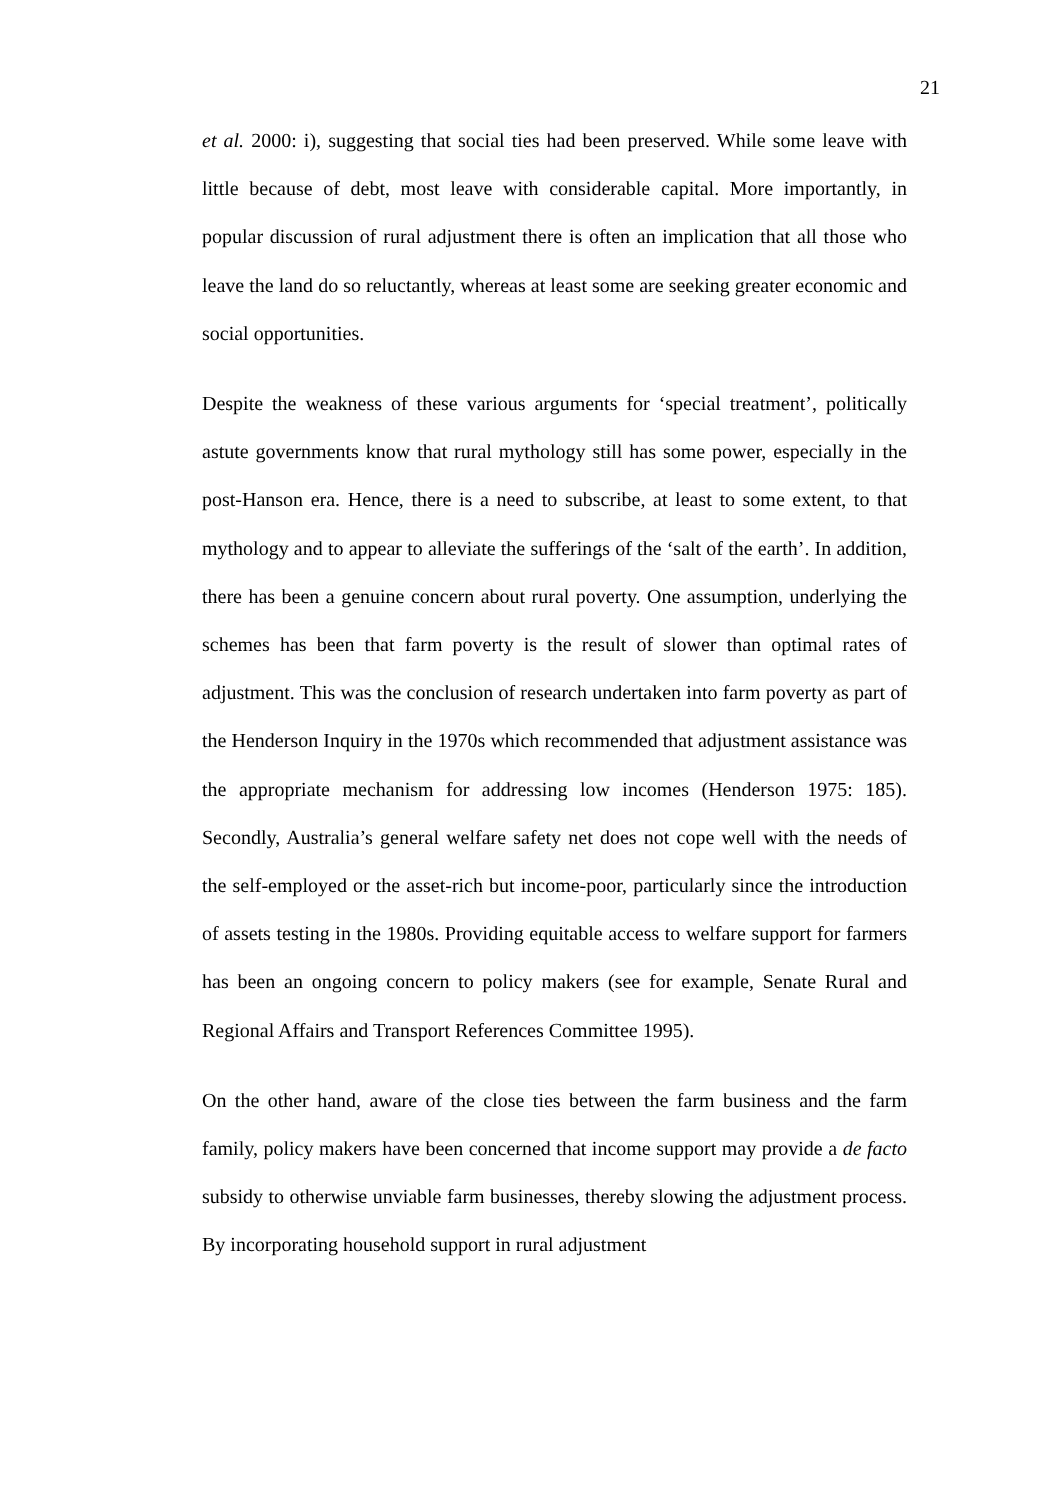21
et al. 2000: i), suggesting that social ties had been preserved. While some leave with little because of debt, most leave with considerable capital. More importantly, in popular discussion of rural adjustment there is often an implication that all those who leave the land do so reluctantly, whereas at least some are seeking greater economic and social opportunities.
Despite the weakness of these various arguments for ‘special treatment’, politically astute governments know that rural mythology still has some power, especially in the post-Hanson era. Hence, there is a need to subscribe, at least to some extent, to that mythology and to appear to alleviate the sufferings of the ‘salt of the earth’. In addition, there has been a genuine concern about rural poverty. One assumption, underlying the schemes has been that farm poverty is the result of slower than optimal rates of adjustment. This was the conclusion of research undertaken into farm poverty as part of the Henderson Inquiry in the 1970s which recommended that adjustment assistance was the appropriate mechanism for addressing low incomes (Henderson 1975: 185). Secondly, Australia’s general welfare safety net does not cope well with the needs of the self-employed or the asset-rich but income-poor, particularly since the introduction of assets testing in the 1980s. Providing equitable access to welfare support for farmers has been an ongoing concern to policy makers (see for example, Senate Rural and Regional Affairs and Transport References Committee 1995).
On the other hand, aware of the close ties between the farm business and the farm family, policy makers have been concerned that income support may provide a de facto subsidy to otherwise unviable farm businesses, thereby slowing the adjustment process. By incorporating household support in rural adjustment